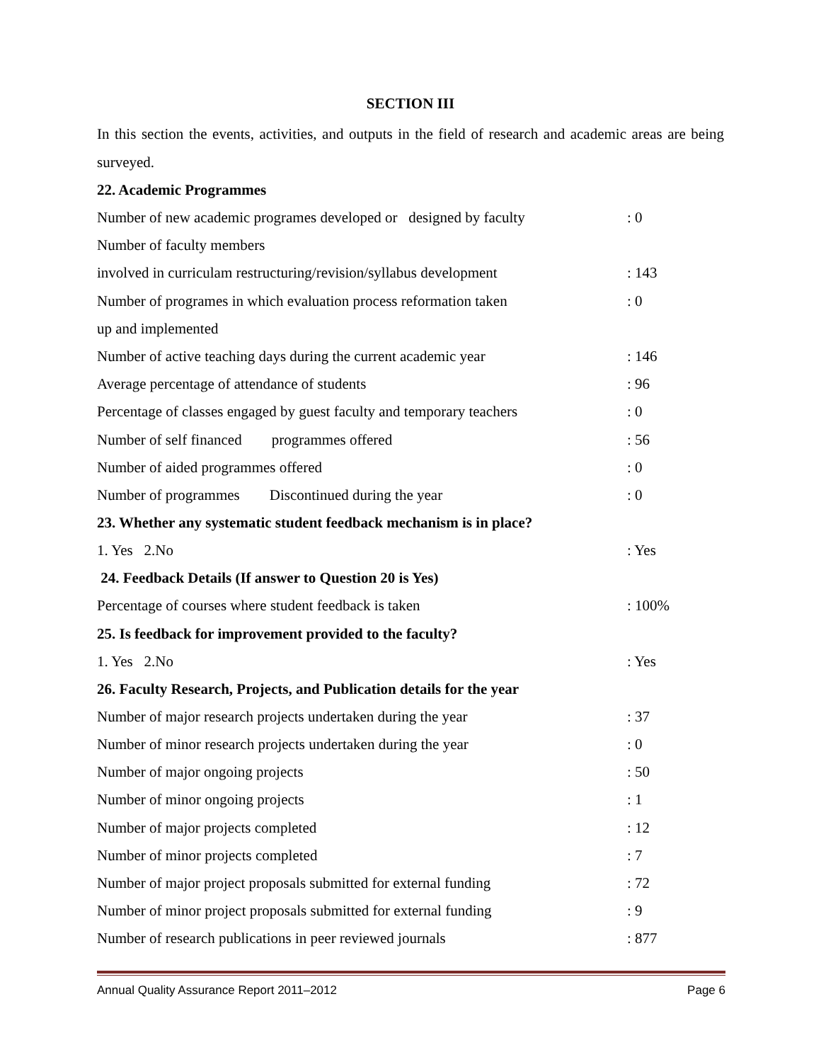SECTION III
In this section the events, activities, and outputs in the field of research and academic areas are being surveyed.
22. Academic Programmes
Number of new academic programes developed or designed by faculty: 0
Number of faculty members
involved in curriculam restructuring/revision/syllabus development: 143
Number of programes in which evaluation process reformation taken: 0
up and implemented
Number of active teaching days during the current academic year: 146
Average percentage of attendance of students: 96
Percentage of classes engaged by guest faculty and temporary teachers: 0
Number of self financed programmes offered: 56
Number of aided programmes offered: 0
Number of programmes Discontinued during the year: 0
23. Whether any systematic student feedback mechanism is in place?
1. Yes 2.No: Yes
24. Feedback Details (If answer to Question 20 is Yes)
Percentage of courses where student feedback is taken: 100%
25. Is feedback for improvement provided to the faculty?
1. Yes 2.No: Yes
26. Faculty Research, Projects, and Publication details for the year
Number of major research projects undertaken during the year: 37
Number of minor research projects undertaken during the year: 0
Number of major ongoing projects: 50
Number of minor ongoing projects: 1
Number of major projects completed: 12
Number of minor projects completed: 7
Number of major project proposals submitted for external funding: 72
Number of minor project proposals submitted for external funding: 9
Number of research publications in peer reviewed journals: 877
Annual Quality Assurance Report 2011–2012 Page 6